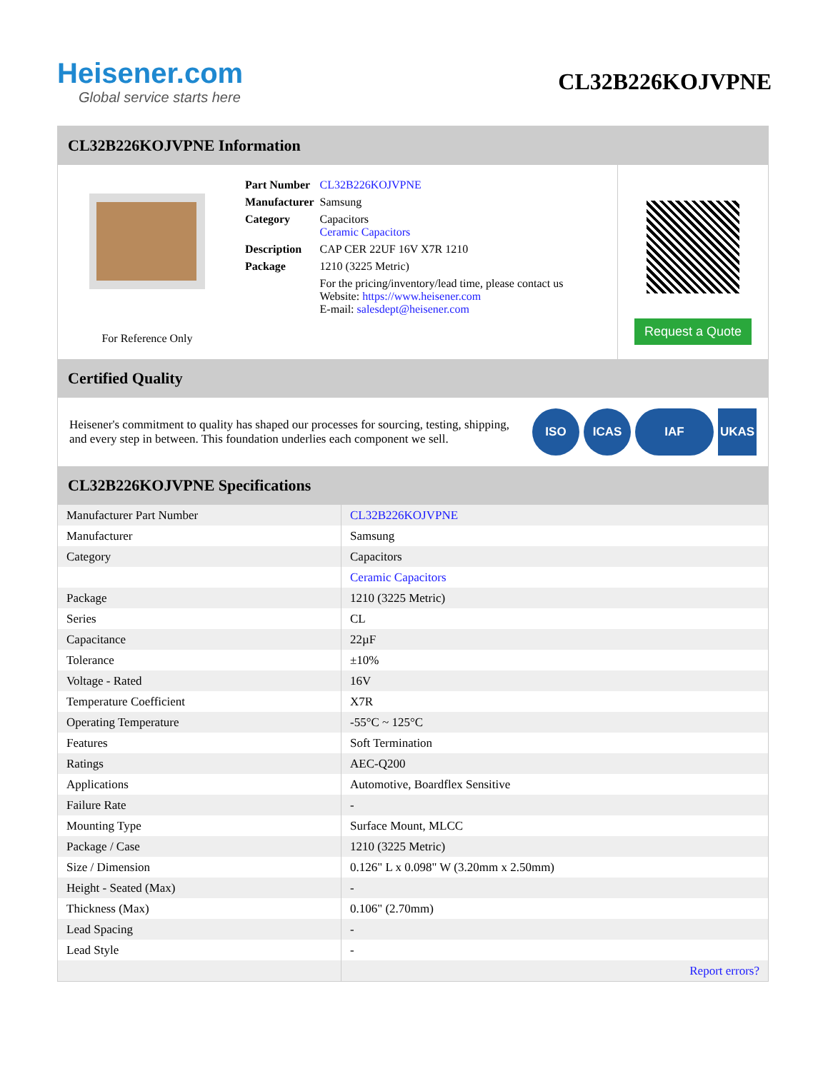Heisener.com
Global service starts here
CL32B226KOJVPNE
CL32B226KOJVPNE Information
For Reference Only
| Part Number | CL32B226KOJVPNE |
| Manufacturer | Samsung |
| Category | Capacitors Ceramic Capacitors |
| Description | CAP CER 22UF 16V X7R 1210 |
| Package | 1210 (3225 Metric) |
| | For the pricing/inventory/lead time, please contact us Website: https://www.heisener.com E-mail: salesdept@heisener.com |
Request a Quote
Certified Quality
Heisener's commitment to quality has shaped our processes for sourcing, testing, shipping, and every step in between. This foundation underlies each component we sell.
ISO ICAS IAF UKAS
CL32B226KOJVPNE Specifications
| Manufacturer Part Number | CL32B226KOJVPNE |
| Manufacturer | Samsung |
| Category | Capacitors |
| | Ceramic Capacitors |
| Package | 1210 (3225 Metric) |
| Series | CL |
| Capacitance | 22µF |
| Tolerance | ±10% |
| Voltage - Rated | 16V |
| Temperature Coefficient | X7R |
| Operating Temperature | -55°C ~ 125°C |
| Features | Soft Termination |
| Ratings | AEC-Q200 |
| Applications | Automotive, Boardflex Sensitive |
| Failure Rate | - |
| Mounting Type | Surface Mount, MLCC |
| Package / Case | 1210 (3225 Metric) |
| Size / Dimension | 0.126" L x 0.098" W (3.20mm x 2.50mm) |
| Height - Seated (Max) | - |
| Thickness (Max) | 0.106" (2.70mm) |
| Lead Spacing | - |
| Lead Style | - |
| | Report errors? |